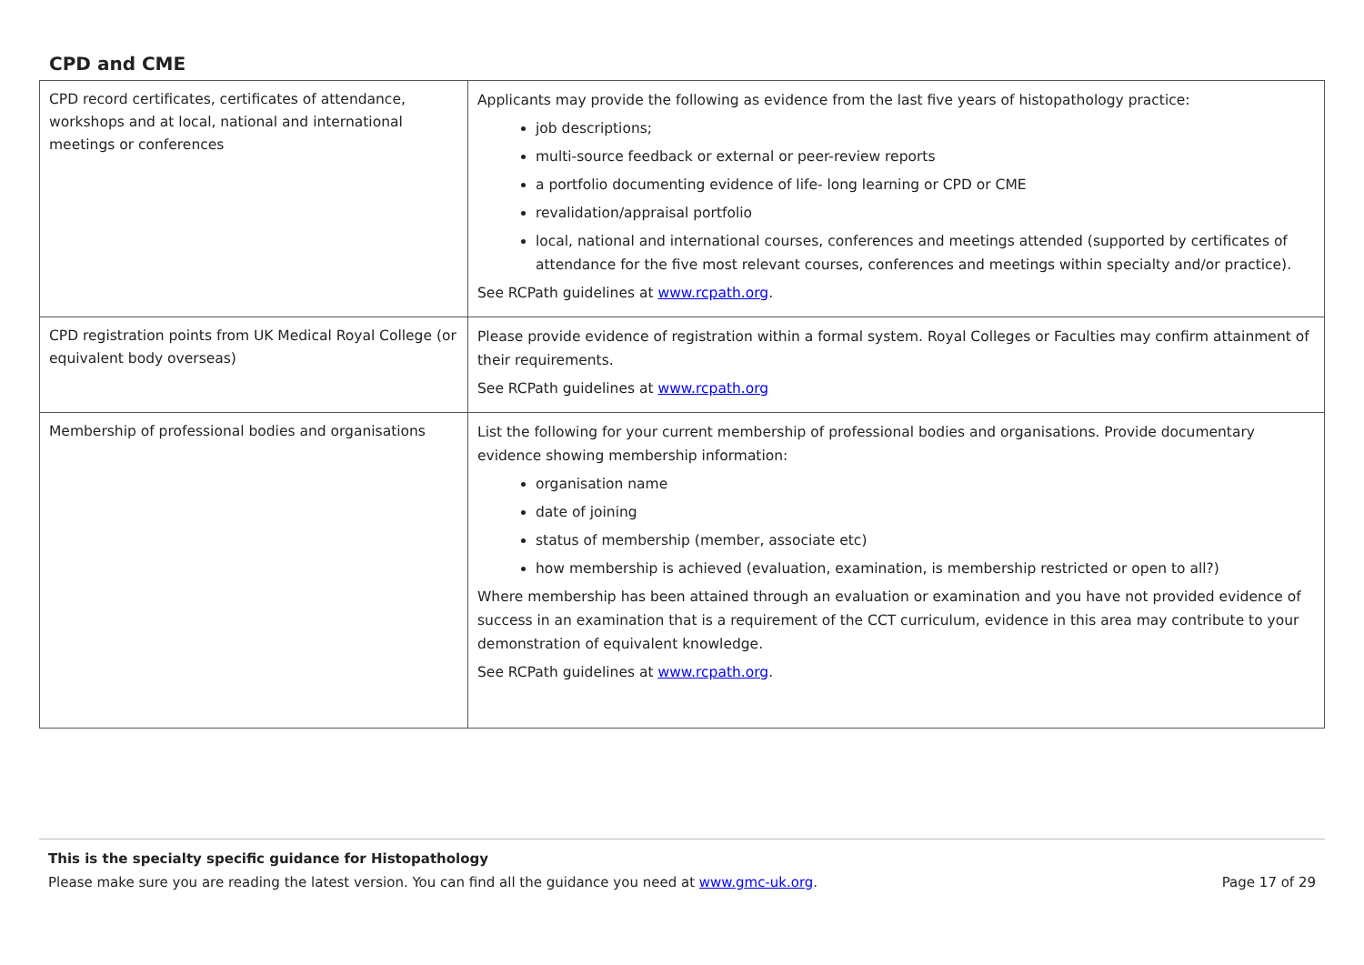CPD and CME
| CPD record certificates, certificates of attendance, workshops and at local, national and international meetings or conferences | Applicants may provide the following as evidence from the last five years of histopathology practice: job descriptions; multi-source feedback or external or peer-review reports a portfolio documenting evidence of life- long learning or CPD or CME revalidation/appraisal portfolio local, national and international courses, conferences and meetings attended (supported by certificates of attendance for the five most relevant courses, conferences and meetings within specialty and/or practice). See RCPath guidelines at www.rcpath.org . |
| CPD registration points from UK Medical Royal College (or equivalent body overseas) | Please provide evidence of registration within a formal system. Royal Colleges or Faculties may confirm attainment of their requirements. See RCPath guidelines at www.rcpath.org |
| Membership of professional bodies and organisations | List the following for your current membership of professional bodies and organisations. Provide documentary evidence showing membership information: organisation name date of joining status of membership (member, associate etc) how membership is achieved (evaluation, examination, is membership restricted or open to all?) Where membership has been attained through an evaluation or examination and you have not provided evidence of success in an examination that is a requirement of the CCT curriculum, evidence in this area may contribute to your demonstration of equivalent knowledge. See RCPath guidelines at www.rcpath.org . |
This is the specialty specific guidance for Histopathology
Please make sure you are reading the latest version. You can find all the guidance you need at www.gmc-uk.org. Page 17 of 29